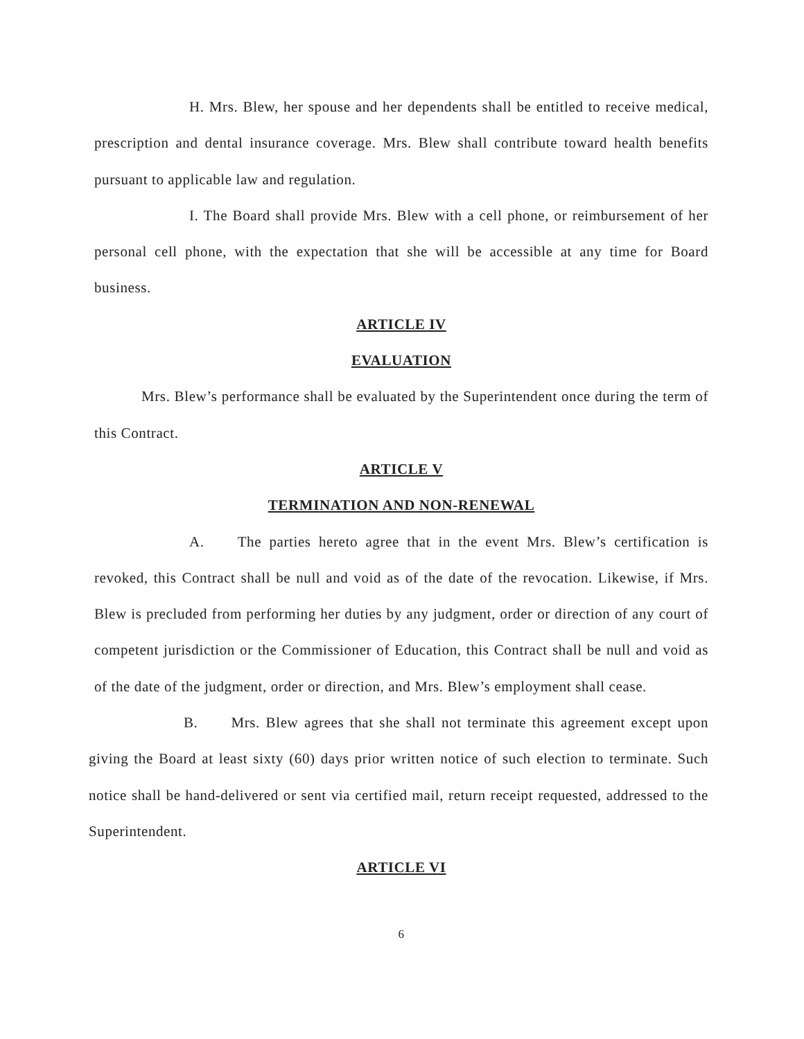H. Mrs. Blew, her spouse and her dependents shall be entitled to receive medical, prescription and dental insurance coverage. Mrs. Blew shall contribute toward health benefits pursuant to applicable law and regulation.
I. The Board shall provide Mrs. Blew with a cell phone, or reimbursement of her personal cell phone, with the expectation that she will be accessible at any time for Board business.
ARTICLE IV
EVALUATION
Mrs. Blew’s performance shall be evaluated by the Superintendent once during the term of this Contract.
ARTICLE V
TERMINATION AND NON-RENEWAL
A. The parties hereto agree that in the event Mrs. Blew’s certification is revoked, this Contract shall be null and void as of the date of the revocation. Likewise, if Mrs. Blew is precluded from performing her duties by any judgment, order or direction of any court of competent jurisdiction or the Commissioner of Education, this Contract shall be null and void as of the date of the judgment, order or direction, and Mrs. Blew’s employment shall cease.
B. Mrs. Blew agrees that she shall not terminate this agreement except upon giving the Board at least sixty (60) days prior written notice of such election to terminate. Such notice shall be hand-delivered or sent via certified mail, return receipt requested, addressed to the Superintendent.
ARTICLE VI
6